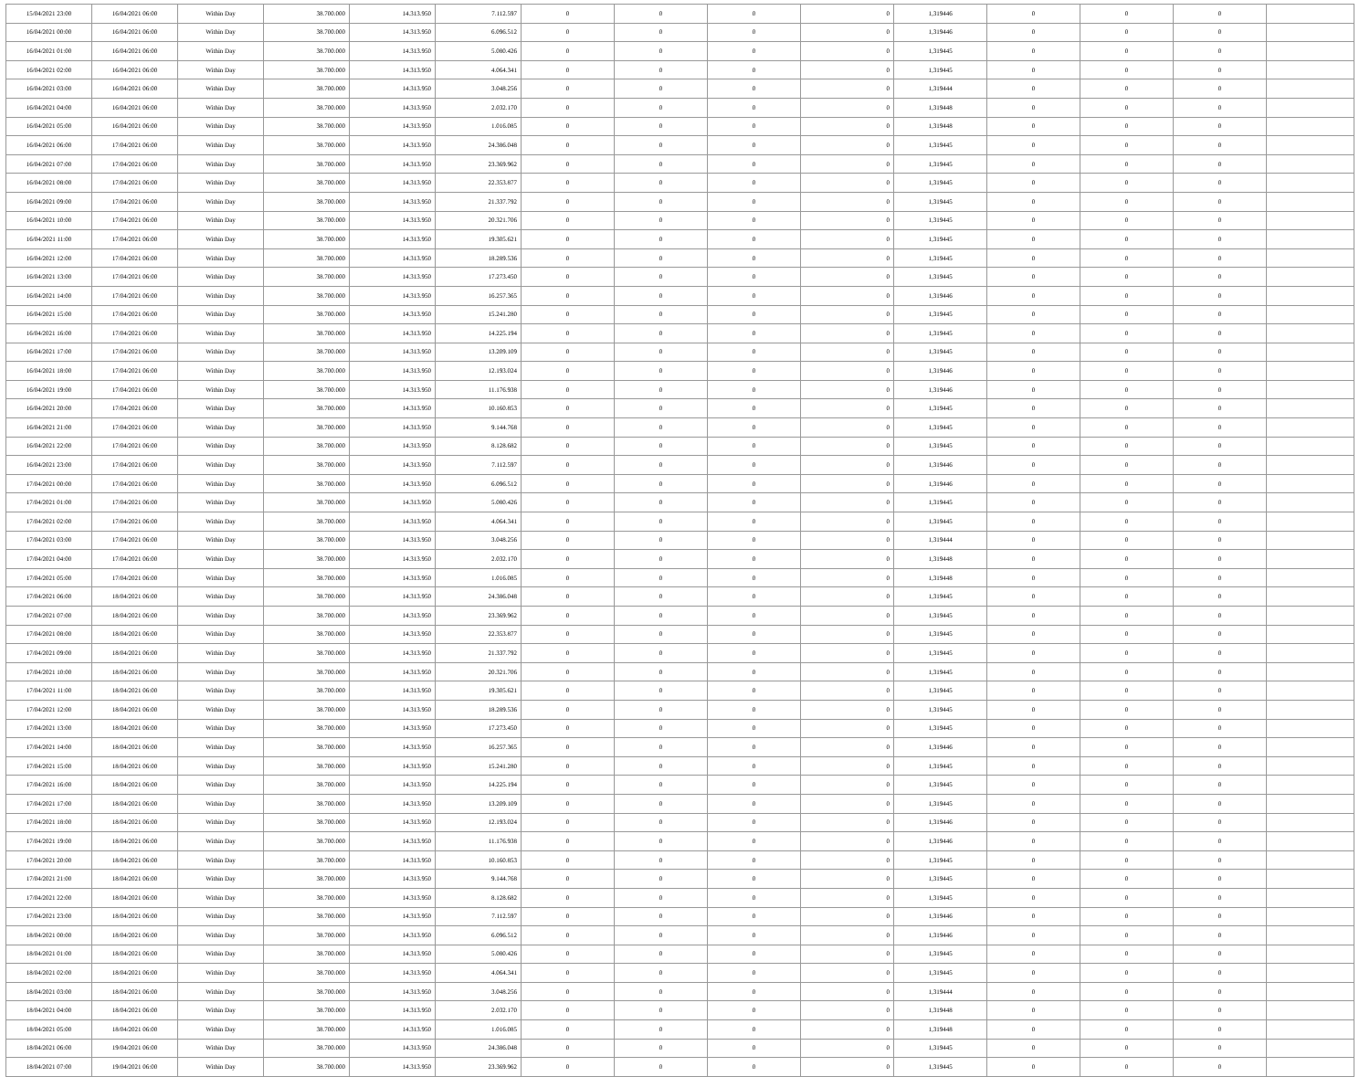| 15/04/2021 23:00 | 16/04/2021 06:00 | Within Day | 38.700.000 | 14.313.950 | 7.112.597 | 0 | 0 | 0 | 0 | 1,319446 | 0 | 0 | 0 | |
| 16/04/2021 00:00 | 16/04/2021 06:00 | Within Day | 38.700.000 | 14.313.950 | 6.096.512 | 0 | 0 | 0 | 0 | 1,319446 | 0 | 0 | 0 | |
| 16/04/2021 01:00 | 16/04/2021 06:00 | Within Day | 38.700.000 | 14.313.950 | 5.080.426 | 0 | 0 | 0 | 0 | 1,319445 | 0 | 0 | 0 | |
| 16/04/2021 02:00 | 16/04/2021 06:00 | Within Day | 38.700.000 | 14.313.950 | 4.064.341 | 0 | 0 | 0 | 0 | 1,319445 | 0 | 0 | 0 | |
| 16/04/2021 03:00 | 16/04/2021 06:00 | Within Day | 38.700.000 | 14.313.950 | 3.048.256 | 0 | 0 | 0 | 0 | 1,319444 | 0 | 0 | 0 | |
| 16/04/2021 04:00 | 16/04/2021 06:00 | Within Day | 38.700.000 | 14.313.950 | 2.032.170 | 0 | 0 | 0 | 0 | 1,319448 | 0 | 0 | 0 | |
| 16/04/2021 05:00 | 16/04/2021 06:00 | Within Day | 38.700.000 | 14.313.950 | 1.016.085 | 0 | 0 | 0 | 0 | 1,319448 | 0 | 0 | 0 | |
| 16/04/2021 06:00 | 17/04/2021 06:00 | Within Day | 38.700.000 | 14.313.950 | 24.386.048 | 0 | 0 | 0 | 0 | 1,319445 | 0 | 0 | 0 | |
| 16/04/2021 07:00 | 17/04/2021 06:00 | Within Day | 38.700.000 | 14.313.950 | 23.369.962 | 0 | 0 | 0 | 0 | 1,319445 | 0 | 0 | 0 | |
| 16/04/2021 08:00 | 17/04/2021 06:00 | Within Day | 38.700.000 | 14.313.950 | 22.353.877 | 0 | 0 | 0 | 0 | 1,319445 | 0 | 0 | 0 | |
| 16/04/2021 09:00 | 17/04/2021 06:00 | Within Day | 38.700.000 | 14.313.950 | 21.337.792 | 0 | 0 | 0 | 0 | 1,319445 | 0 | 0 | 0 | |
| 16/04/2021 10:00 | 17/04/2021 06:00 | Within Day | 38.700.000 | 14.313.950 | 20.321.706 | 0 | 0 | 0 | 0 | 1,319445 | 0 | 0 | 0 | |
| 16/04/2021 11:00 | 17/04/2021 06:00 | Within Day | 38.700.000 | 14.313.950 | 19.305.621 | 0 | 0 | 0 | 0 | 1,319445 | 0 | 0 | 0 | |
| 16/04/2021 12:00 | 17/04/2021 06:00 | Within Day | 38.700.000 | 14.313.950 | 18.289.536 | 0 | 0 | 0 | 0 | 1,319445 | 0 | 0 | 0 | |
| 16/04/2021 13:00 | 17/04/2021 06:00 | Within Day | 38.700.000 | 14.313.950 | 17.273.450 | 0 | 0 | 0 | 0 | 1,319445 | 0 | 0 | 0 | |
| 16/04/2021 14:00 | 17/04/2021 06:00 | Within Day | 38.700.000 | 14.313.950 | 16.257.365 | 0 | 0 | 0 | 0 | 1,319446 | 0 | 0 | 0 | |
| 16/04/2021 15:00 | 17/04/2021 06:00 | Within Day | 38.700.000 | 14.313.950 | 15.241.280 | 0 | 0 | 0 | 0 | 1,319445 | 0 | 0 | 0 | |
| 16/04/2021 16:00 | 17/04/2021 06:00 | Within Day | 38.700.000 | 14.313.950 | 14.225.194 | 0 | 0 | 0 | 0 | 1,319445 | 0 | 0 | 0 | |
| 16/04/2021 17:00 | 17/04/2021 06:00 | Within Day | 38.700.000 | 14.313.950 | 13.209.109 | 0 | 0 | 0 | 0 | 1,319445 | 0 | 0 | 0 | |
| 16/04/2021 18:00 | 17/04/2021 06:00 | Within Day | 38.700.000 | 14.313.950 | 12.193.024 | 0 | 0 | 0 | 0 | 1,319446 | 0 | 0 | 0 | |
| 16/04/2021 19:00 | 17/04/2021 06:00 | Within Day | 38.700.000 | 14.313.950 | 11.176.938 | 0 | 0 | 0 | 0 | 1,319446 | 0 | 0 | 0 | |
| 16/04/2021 20:00 | 17/04/2021 06:00 | Within Day | 38.700.000 | 14.313.950 | 10.160.853 | 0 | 0 | 0 | 0 | 1,319445 | 0 | 0 | 0 | |
| 16/04/2021 21:00 | 17/04/2021 06:00 | Within Day | 38.700.000 | 14.313.950 | 9.144.768 | 0 | 0 | 0 | 0 | 1,319445 | 0 | 0 | 0 | |
| 16/04/2021 22:00 | 17/04/2021 06:00 | Within Day | 38.700.000 | 14.313.950 | 8.128.682 | 0 | 0 | 0 | 0 | 1,319445 | 0 | 0 | 0 | |
| 16/04/2021 23:00 | 17/04/2021 06:00 | Within Day | 38.700.000 | 14.313.950 | 7.112.597 | 0 | 0 | 0 | 0 | 1,319446 | 0 | 0 | 0 | |
| 17/04/2021 00:00 | 17/04/2021 06:00 | Within Day | 38.700.000 | 14.313.950 | 6.096.512 | 0 | 0 | 0 | 0 | 1,319446 | 0 | 0 | 0 | |
| 17/04/2021 01:00 | 17/04/2021 06:00 | Within Day | 38.700.000 | 14.313.950 | 5.080.426 | 0 | 0 | 0 | 0 | 1,319445 | 0 | 0 | 0 | |
| 17/04/2021 02:00 | 17/04/2021 06:00 | Within Day | 38.700.000 | 14.313.950 | 4.064.341 | 0 | 0 | 0 | 0 | 1,319445 | 0 | 0 | 0 | |
| 17/04/2021 03:00 | 17/04/2021 06:00 | Within Day | 38.700.000 | 14.313.950 | 3.048.256 | 0 | 0 | 0 | 0 | 1,319444 | 0 | 0 | 0 | |
| 17/04/2021 04:00 | 17/04/2021 06:00 | Within Day | 38.700.000 | 14.313.950 | 2.032.170 | 0 | 0 | 0 | 0 | 1,319448 | 0 | 0 | 0 | |
| 17/04/2021 05:00 | 17/04/2021 06:00 | Within Day | 38.700.000 | 14.313.950 | 1.016.085 | 0 | 0 | 0 | 0 | 1,319448 | 0 | 0 | 0 | |
| 17/04/2021 06:00 | 18/04/2021 06:00 | Within Day | 38.700.000 | 14.313.950 | 24.386.048 | 0 | 0 | 0 | 0 | 1,319445 | 0 | 0 | 0 | |
| 17/04/2021 07:00 | 18/04/2021 06:00 | Within Day | 38.700.000 | 14.313.950 | 23.369.962 | 0 | 0 | 0 | 0 | 1,319445 | 0 | 0 | 0 | |
| 17/04/2021 08:00 | 18/04/2021 06:00 | Within Day | 38.700.000 | 14.313.950 | 22.353.877 | 0 | 0 | 0 | 0 | 1,319445 | 0 | 0 | 0 | |
| 17/04/2021 09:00 | 18/04/2021 06:00 | Within Day | 38.700.000 | 14.313.950 | 21.337.792 | 0 | 0 | 0 | 0 | 1,319445 | 0 | 0 | 0 | |
| 17/04/2021 10:00 | 18/04/2021 06:00 | Within Day | 38.700.000 | 14.313.950 | 20.321.706 | 0 | 0 | 0 | 0 | 1,319445 | 0 | 0 | 0 | |
| 17/04/2021 11:00 | 18/04/2021 06:00 | Within Day | 38.700.000 | 14.313.950 | 19.305.621 | 0 | 0 | 0 | 0 | 1,319445 | 0 | 0 | 0 | |
| 17/04/2021 12:00 | 18/04/2021 06:00 | Within Day | 38.700.000 | 14.313.950 | 18.289.536 | 0 | 0 | 0 | 0 | 1,319445 | 0 | 0 | 0 | |
| 17/04/2021 13:00 | 18/04/2021 06:00 | Within Day | 38.700.000 | 14.313.950 | 17.273.450 | 0 | 0 | 0 | 0 | 1,319445 | 0 | 0 | 0 | |
| 17/04/2021 14:00 | 18/04/2021 06:00 | Within Day | 38.700.000 | 14.313.950 | 16.257.365 | 0 | 0 | 0 | 0 | 1,319446 | 0 | 0 | 0 | |
| 17/04/2021 15:00 | 18/04/2021 06:00 | Within Day | 38.700.000 | 14.313.950 | 15.241.280 | 0 | 0 | 0 | 0 | 1,319445 | 0 | 0 | 0 | |
| 17/04/2021 16:00 | 18/04/2021 06:00 | Within Day | 38.700.000 | 14.313.950 | 14.225.194 | 0 | 0 | 0 | 0 | 1,319445 | 0 | 0 | 0 | |
| 17/04/2021 17:00 | 18/04/2021 06:00 | Within Day | 38.700.000 | 14.313.950 | 13.209.109 | 0 | 0 | 0 | 0 | 1,319445 | 0 | 0 | 0 | |
| 17/04/2021 18:00 | 18/04/2021 06:00 | Within Day | 38.700.000 | 14.313.950 | 12.193.024 | 0 | 0 | 0 | 0 | 1,319446 | 0 | 0 | 0 | |
| 17/04/2021 19:00 | 18/04/2021 06:00 | Within Day | 38.700.000 | 14.313.950 | 11.176.938 | 0 | 0 | 0 | 0 | 1,319446 | 0 | 0 | 0 | |
| 17/04/2021 20:00 | 18/04/2021 06:00 | Within Day | 38.700.000 | 14.313.950 | 10.160.853 | 0 | 0 | 0 | 0 | 1,319445 | 0 | 0 | 0 | |
| 17/04/2021 21:00 | 18/04/2021 06:00 | Within Day | 38.700.000 | 14.313.950 | 9.144.768 | 0 | 0 | 0 | 0 | 1,319445 | 0 | 0 | 0 | |
| 17/04/2021 22:00 | 18/04/2021 06:00 | Within Day | 38.700.000 | 14.313.950 | 8.128.682 | 0 | 0 | 0 | 0 | 1,319445 | 0 | 0 | 0 | |
| 17/04/2021 23:00 | 18/04/2021 06:00 | Within Day | 38.700.000 | 14.313.950 | 7.112.597 | 0 | 0 | 0 | 0 | 1,319446 | 0 | 0 | 0 | |
| 18/04/2021 00:00 | 18/04/2021 06:00 | Within Day | 38.700.000 | 14.313.950 | 6.096.512 | 0 | 0 | 0 | 0 | 1,319446 | 0 | 0 | 0 | |
| 18/04/2021 01:00 | 18/04/2021 06:00 | Within Day | 38.700.000 | 14.313.950 | 5.080.426 | 0 | 0 | 0 | 0 | 1,319445 | 0 | 0 | 0 | |
| 18/04/2021 02:00 | 18/04/2021 06:00 | Within Day | 38.700.000 | 14.313.950 | 4.064.341 | 0 | 0 | 0 | 0 | 1,319445 | 0 | 0 | 0 | |
| 18/04/2021 03:00 | 18/04/2021 06:00 | Within Day | 38.700.000 | 14.313.950 | 3.048.256 | 0 | 0 | 0 | 0 | 1,319444 | 0 | 0 | 0 | |
| 18/04/2021 04:00 | 18/04/2021 06:00 | Within Day | 38.700.000 | 14.313.950 | 2.032.170 | 0 | 0 | 0 | 0 | 1,319448 | 0 | 0 | 0 | |
| 18/04/2021 05:00 | 18/04/2021 06:00 | Within Day | 38.700.000 | 14.313.950 | 1.016.085 | 0 | 0 | 0 | 0 | 1,319448 | 0 | 0 | 0 | |
| 18/04/2021 06:00 | 19/04/2021 06:00 | Within Day | 38.700.000 | 14.313.950 | 24.386.048 | 0 | 0 | 0 | 0 | 1,319445 | 0 | 0 | 0 | |
| 18/04/2021 07:00 | 19/04/2021 06:00 | Within Day | 38.700.000 | 14.313.950 | 23.369.962 | 0 | 0 | 0 | 0 | 1,319445 | 0 | 0 | 0 | |